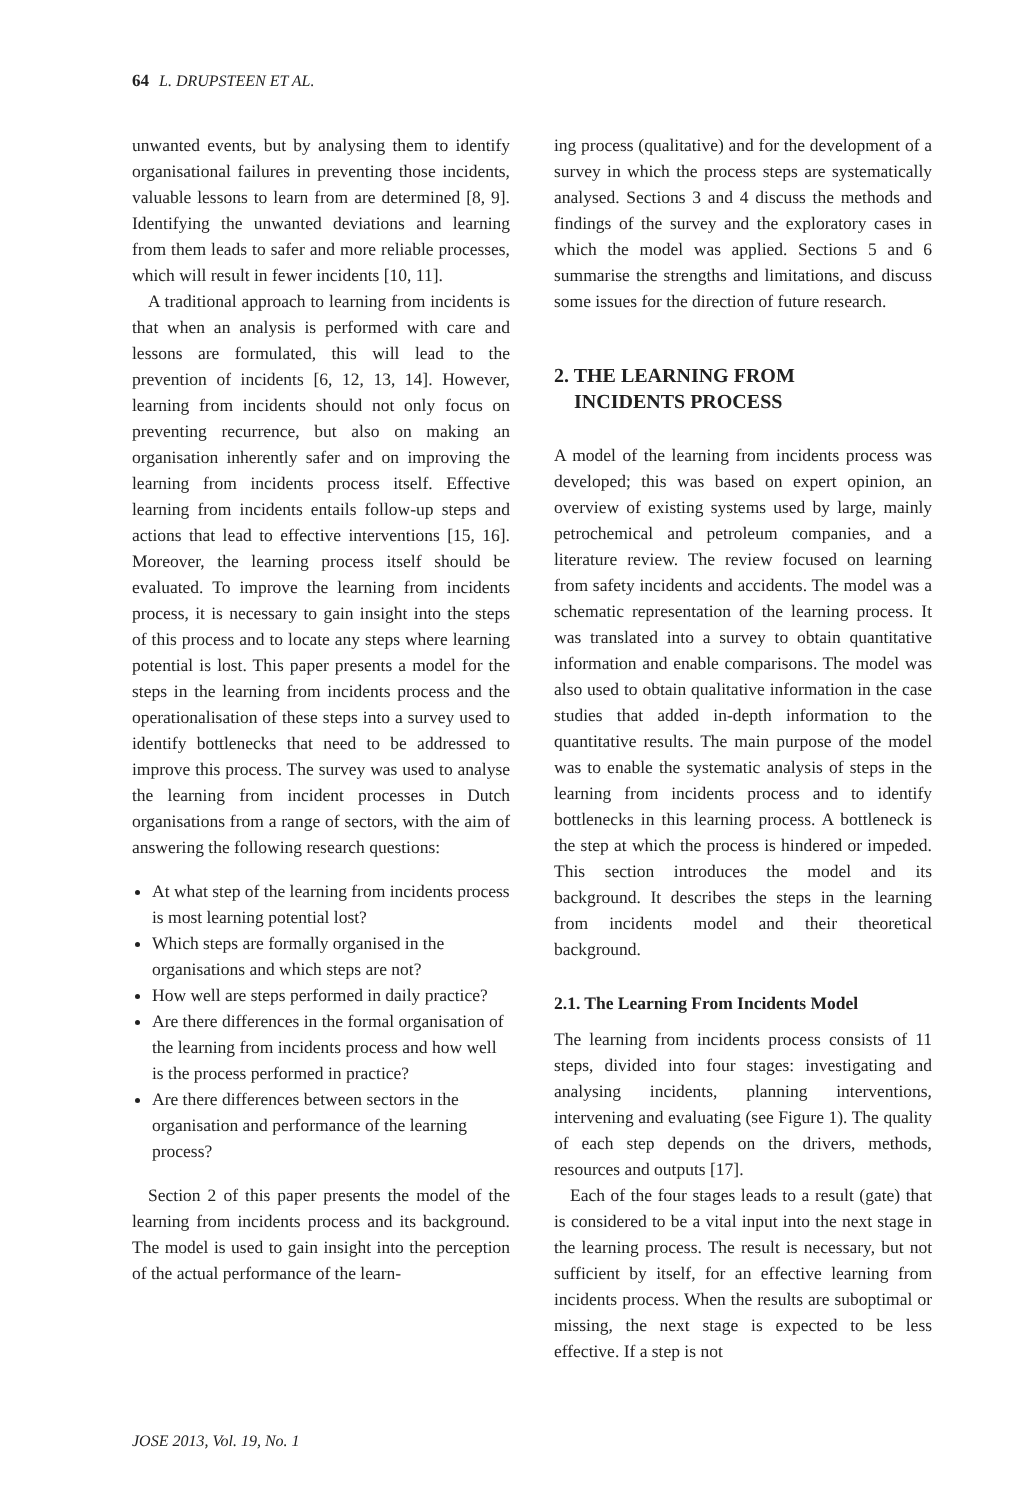64 L. DRUPSTEEN ET AL.
unwanted events, but by analysing them to identify organisational failures in preventing those incidents, valuable lessons to learn from are determined [8, 9]. Identifying the unwanted deviations and learning from them leads to safer and more reliable processes, which will result in fewer incidents [10, 11].
A traditional approach to learning from incidents is that when an analysis is performed with care and lessons are formulated, this will lead to the prevention of incidents [6, 12, 13, 14]. However, learning from incidents should not only focus on preventing recurrence, but also on making an organisation inherently safer and on improving the learning from incidents process itself. Effective learning from incidents entails follow-up steps and actions that lead to effective interventions [15, 16]. Moreover, the learning process itself should be evaluated. To improve the learning from incidents process, it is necessary to gain insight into the steps of this process and to locate any steps where learning potential is lost. This paper presents a model for the steps in the learning from incidents process and the operationalisation of these steps into a survey used to identify bottlenecks that need to be addressed to improve this process. The survey was used to analyse the learning from incident processes in Dutch organisations from a range of sectors, with the aim of answering the following research questions:
At what step of the learning from incidents process is most learning potential lost?
Which steps are formally organised in the organisations and which steps are not?
How well are steps performed in daily practice?
Are there differences in the formal organisation of the learning from incidents process and how well is the process performed in practice?
Are there differences between sectors in the organisation and performance of the learning process?
Section 2 of this paper presents the model of the learning from incidents process and its background. The model is used to gain insight into the perception of the actual performance of the learn-
ing process (qualitative) and for the development of a survey in which the process steps are systematically analysed. Sections 3 and 4 discuss the methods and findings of the survey and the exploratory cases in which the model was applied. Sections 5 and 6 summarise the strengths and limitations, and discuss some issues for the direction of future research.
2. THE LEARNING FROM
INCIDENTS PROCESS
A model of the learning from incidents process was developed; this was based on expert opinion, an overview of existing systems used by large, mainly petrochemical and petroleum companies, and a literature review. The review focused on learning from safety incidents and accidents. The model was a schematic representation of the learning process. It was translated into a survey to obtain quantitative information and enable comparisons. The model was also used to obtain qualitative information in the case studies that added in-depth information to the quantitative results. The main purpose of the model was to enable the systematic analysis of steps in the learning from incidents process and to identify bottlenecks in this learning process. A bottleneck is the step at which the process is hindered or impeded. This section introduces the model and its background. It describes the steps in the learning from incidents model and their theoretical background.
2.1. The Learning From Incidents Model
The learning from incidents process consists of 11 steps, divided into four stages: investigating and analysing incidents, planning interventions, intervening and evaluating (see Figure 1). The quality of each step depends on the drivers, methods, resources and outputs [17].
Each of the four stages leads to a result (gate) that is considered to be a vital input into the next stage in the learning process. The result is necessary, but not sufficient by itself, for an effective learning from incidents process. When the results are suboptimal or missing, the next stage is expected to be less effective. If a step is not
JOSE 2013, Vol. 19, No. 1